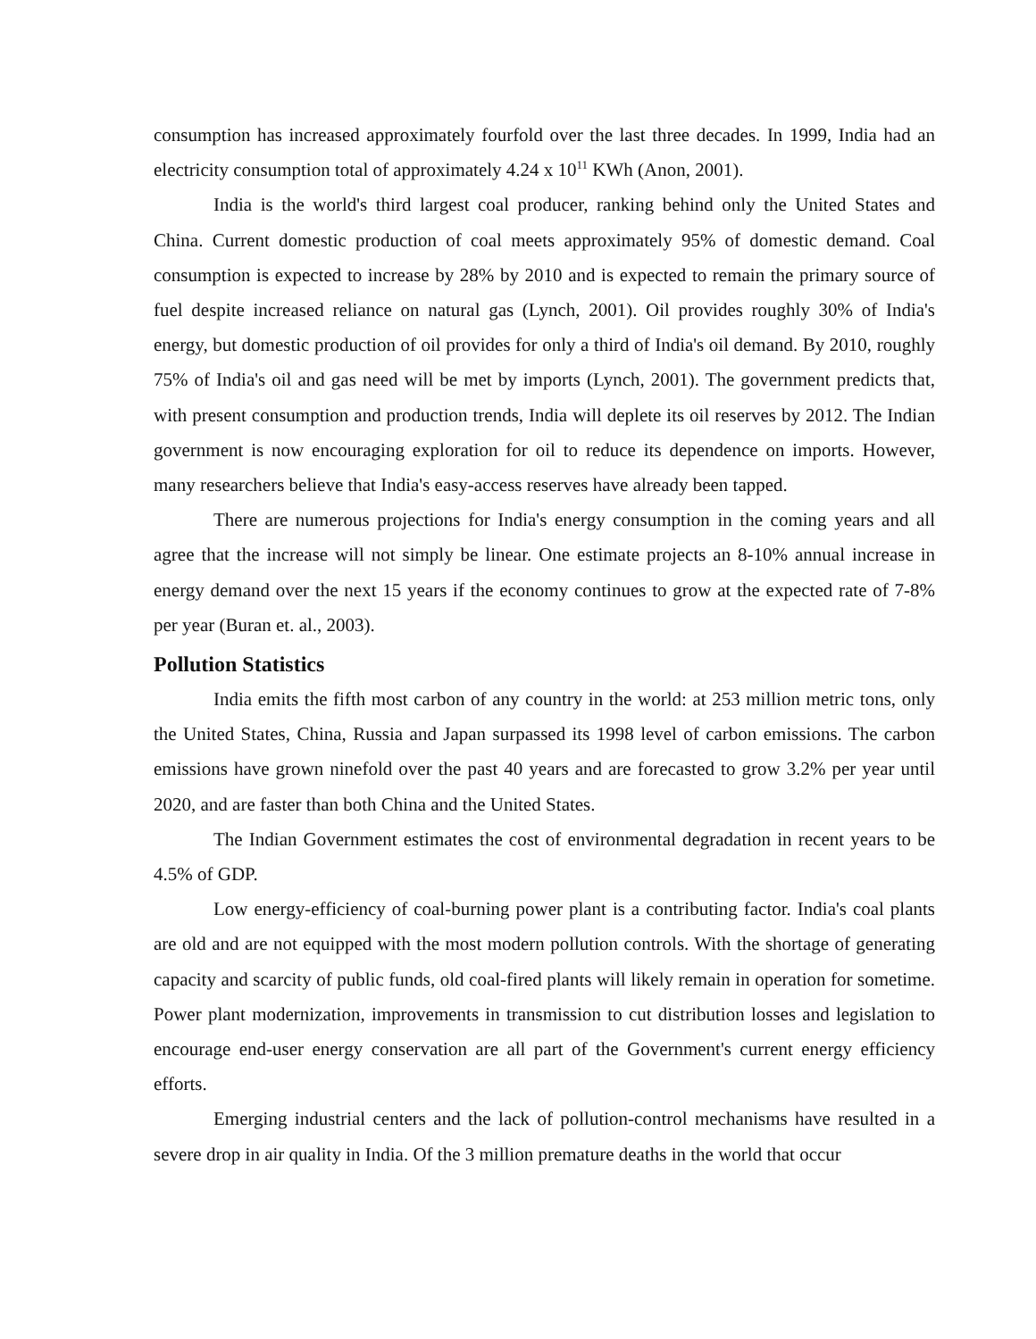consumption has increased approximately fourfold over the last three decades. In 1999, India had an electricity consumption total of approximately 4.24 x 10<sup>11</sup> KWh (Anon, 2001).
India is the world's third largest coal producer, ranking behind only the United States and China. Current domestic production of coal meets approximately 95% of domestic demand. Coal consumption is expected to increase by 28% by 2010 and is expected to remain the primary source of fuel despite increased reliance on natural gas (Lynch, 2001). Oil provides roughly 30% of India's energy, but domestic production of oil provides for only a third of India's oil demand. By 2010, roughly 75% of India's oil and gas need will be met by imports (Lynch, 2001). The government predicts that, with present consumption and production trends, India will deplete its oil reserves by 2012. The Indian government is now encouraging exploration for oil to reduce its dependence on imports. However, many researchers believe that India's easy-access reserves have already been tapped.
There are numerous projections for India's energy consumption in the coming years and all agree that the increase will not simply be linear. One estimate projects an 8-10% annual increase in energy demand over the next 15 years if the economy continues to grow at the expected rate of 7-8% per year (Buran et. al., 2003).
Pollution Statistics
India emits the fifth most carbon of any country in the world: at 253 million metric tons, only the United States, China, Russia and Japan surpassed its 1998 level of carbon emissions. The carbon emissions have grown ninefold over the past 40 years and are forecasted to grow 3.2% per year until 2020, and are faster than both China and the United States.
The Indian Government estimates the cost of environmental degradation in recent years to be 4.5% of GDP.
Low energy-efficiency of coal-burning power plant is a contributing factor. India's coal plants are old and are not equipped with the most modern pollution controls. With the shortage of generating capacity and scarcity of public funds, old coal-fired plants will likely remain in operation for sometime. Power plant modernization, improvements in transmission to cut distribution losses and legislation to encourage end-user energy conservation are all part of the Government's current energy efficiency efforts.
Emerging industrial centers and the lack of pollution-control mechanisms have resulted in a severe drop in air quality in India. Of the 3 million premature deaths in the world that occur